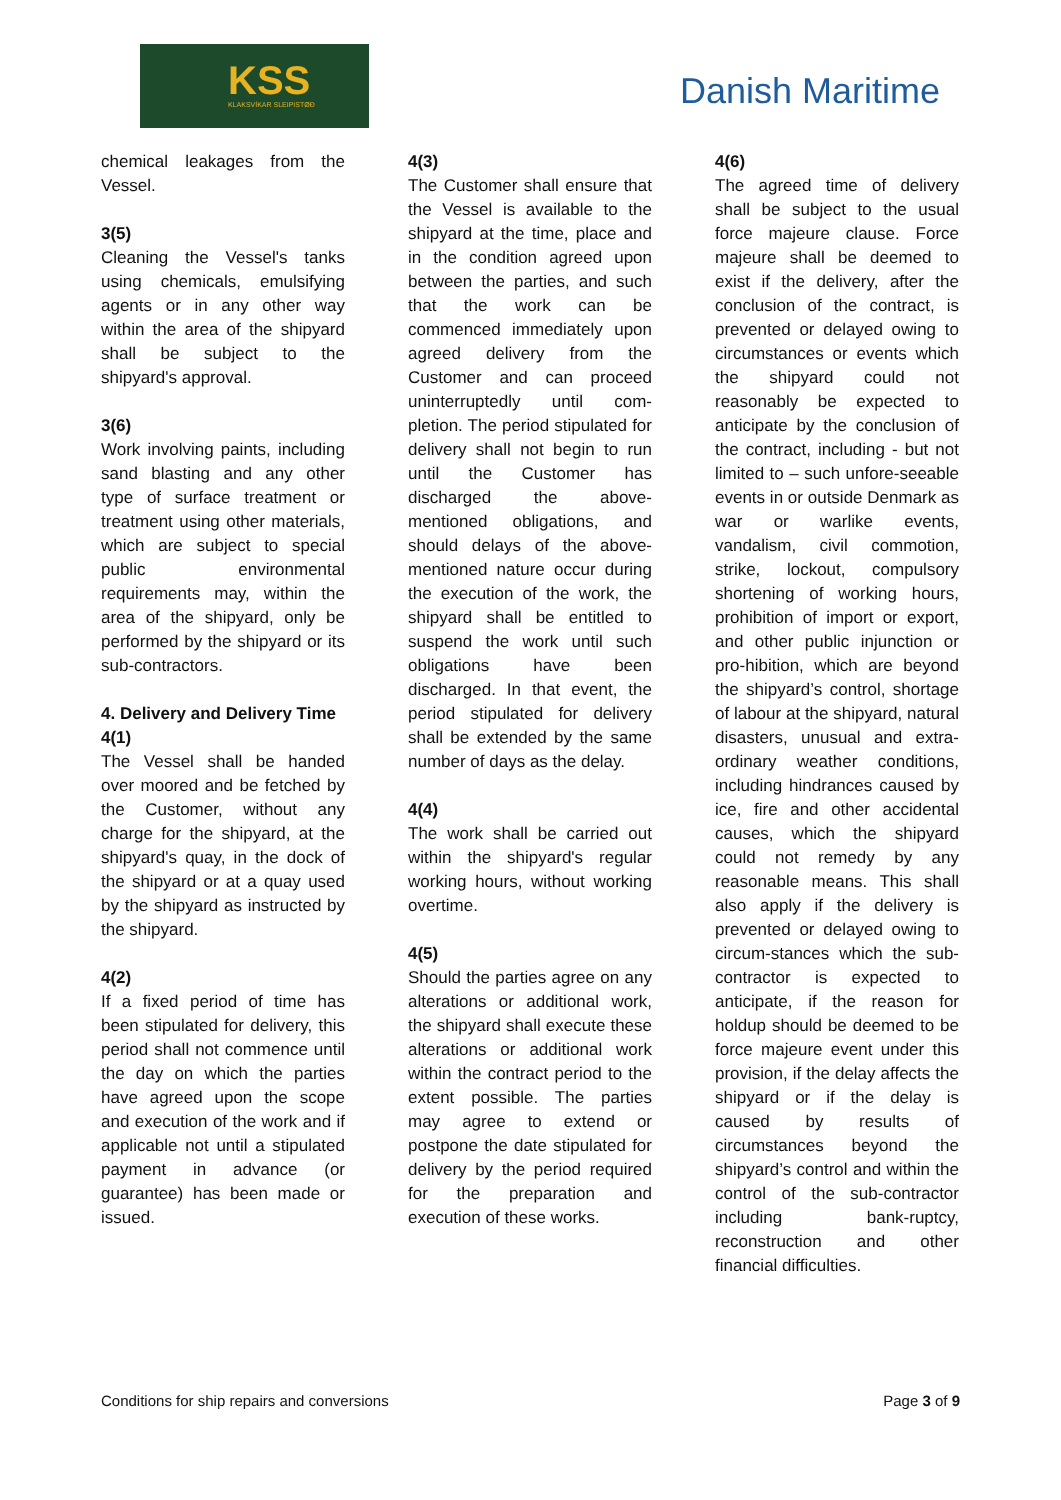KSS
KLAKSVÍKAR SLEIPISTØÐ
Danish Maritime
chemical leakages from the Vessel.
3(5)
Cleaning the Vessel's tanks using chemicals, emulsifying agents or in any other way within the area of the shipyard shall be subject to the shipyard's approval.
3(6)
Work involving paints, including sand blasting and any other type of surface treatment or treatment using other materials, which are subject to special public environmental requirements may, within the area of the shipyard, only be performed by the shipyard or its sub-contractors.
4. Delivery and Delivery Time
4(1)
The Vessel shall be handed over moored and be fetched by the Customer, without any charge for the shipyard, at the shipyard's quay, in the dock of the shipyard or at a quay used by the shipyard as instructed by the shipyard.
4(2)
If a fixed period of time has been stipulated for delivery, this period shall not commence until the day on which the parties have agreed upon the scope and execution of the work and if applicable not until a stipulated payment in advance (or guarantee) has been made or issued.
4(3)
The Customer shall ensure that the Vessel is available to the shipyard at the time, place and in the condition agreed upon between the parties, and such that the work can be commenced immediately upon agreed delivery from the Customer and can proceed uninterruptedly until com-pletion. The period stipulated for delivery shall not begin to run until the Customer has discharged the above-mentioned obligations, and should delays of the above-mentioned nature occur during the execution of the work, the shipyard shall be entitled to suspend the work until such obligations have been discharged. In that event, the period stipulated for delivery shall be extended by the same number of days as the delay.
4(4)
The work shall be carried out within the shipyard's regular working hours, without working overtime.
4(5)
Should the parties agree on any alterations or additional work, the shipyard shall execute these alterations or additional work within the contract period to the extent possible. The parties may agree to extend or postpone the date stipulated for delivery by the period required for the preparation and execution of these works.
4(6)
The agreed time of delivery shall be subject to the usual force majeure clause. Force majeure shall be deemed to exist if the delivery, after the conclusion of the contract, is prevented or delayed owing to circumstances or events which the shipyard could not reasonably be expected to anticipate by the conclusion of the contract, including - but not limited to – such unfore-seeable events in or outside Denmark as war or warlike events, vandalism, civil commotion, strike, lockout, compulsory shortening of working hours, prohibition of import or export, and other public injunction or pro-hibition, which are beyond the shipyard’s control, shortage of labour at the shipyard, natural disasters, unusual and extra-ordinary weather conditions, including hindrances caused by ice, fire and other accidental causes, which the shipyard could not remedy by any reasonable means. This shall also apply if the delivery is prevented or delayed owing to circum-stances which the sub-contractor is expected to anticipate, if the reason for holdup should be deemed to be force majeure event under this provision, if the delay affects the shipyard or if the delay is caused by results of circumstances beyond the shipyard’s control and within the control of the sub-contractor including bank-ruptcy, reconstruction and other financial difficulties.
Conditions for ship repairs and conversions Page 3 of 9